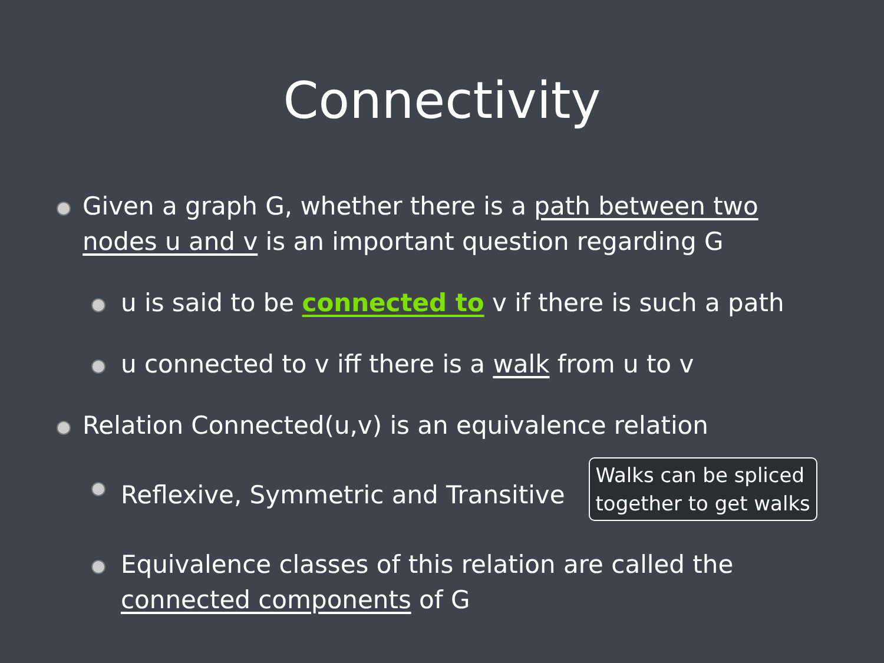Connectivity
Given a graph G, whether there is a path between two nodes u and v is an important question regarding G
u is said to be connected to v if there is such a path
u connected to v iff there is a walk from u to v
Relation Connected(u,v) is an equivalence relation
Reflexive, Symmetric and Transitive Walks can be spliced
together to get walks
Equivalence classes of this relation are called the connected components of G